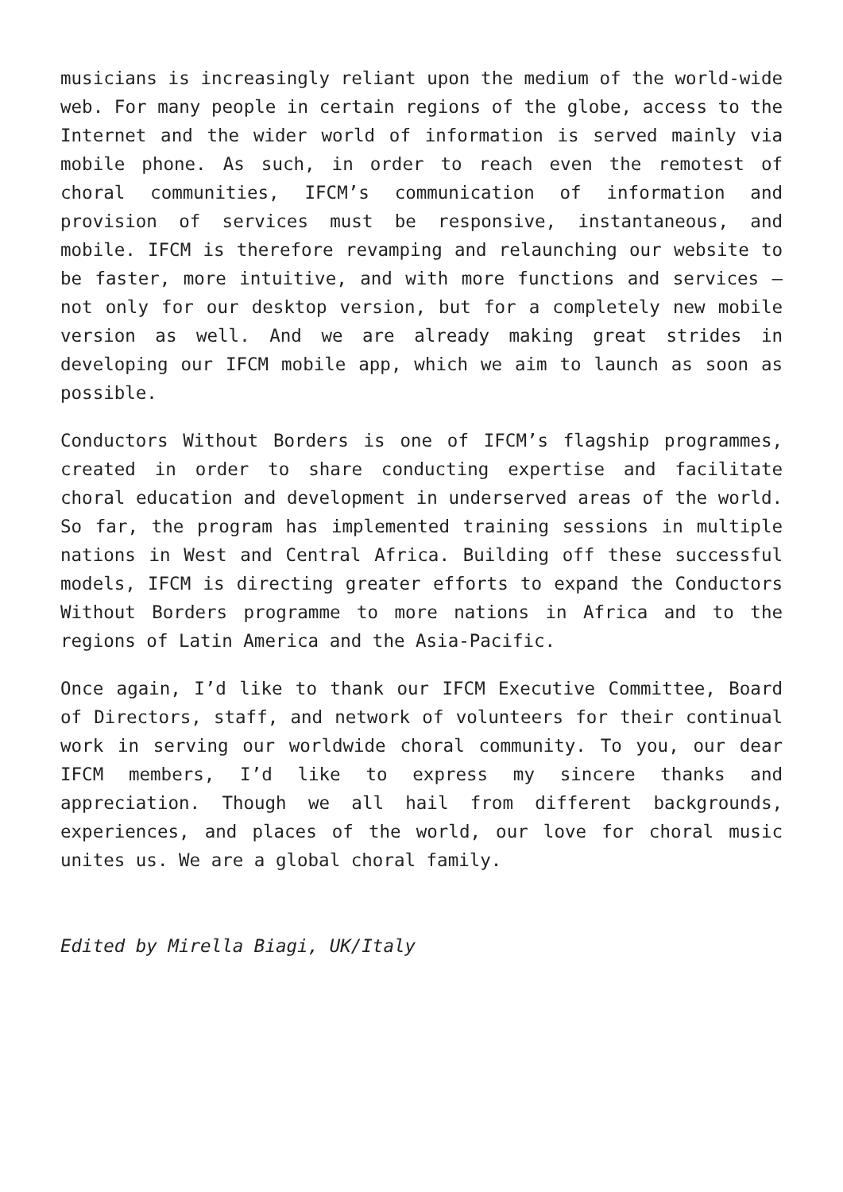musicians is increasingly reliant upon the medium of the world-wide web. For many people in certain regions of the globe, access to the Internet and the wider world of information is served mainly via mobile phone. As such, in order to reach even the remotest of choral communities, IFCM’s communication of information and provision of services must be responsive, instantaneous, and mobile. IFCM is therefore revamping and relaunching our website to be faster, more intuitive, and with more functions and services – not only for our desktop version, but for a completely new mobile version as well. And we are already making great strides in developing our IFCM mobile app, which we aim to launch as soon as possible.
Conductors Without Borders is one of IFCM’s flagship programmes, created in order to share conducting expertise and facilitate choral education and development in underserved areas of the world. So far, the program has implemented training sessions in multiple nations in West and Central Africa. Building off these successful models, IFCM is directing greater efforts to expand the Conductors Without Borders programme to more nations in Africa and to the regions of Latin America and the Asia-Pacific.
Once again, I’d like to thank our IFCM Executive Committee, Board of Directors, staff, and network of volunteers for their continual work in serving our worldwide choral community. To you, our dear IFCM members, I’d like to express my sincere thanks and appreciation. Though we all hail from different backgrounds, experiences, and places of the world, our love for choral music unites us. We are a global choral family.
Edited by Mirella Biagi, UK/Italy